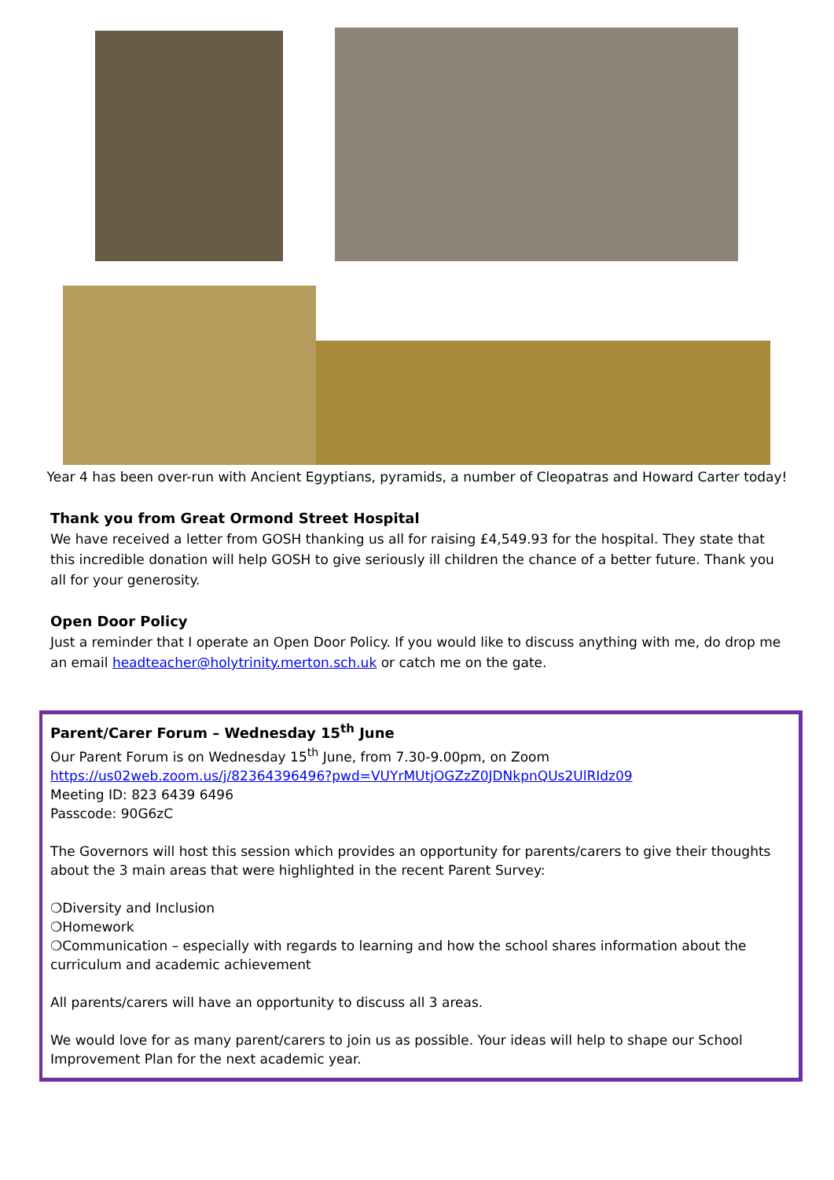Year 4 has been over-run with Ancient Egyptians, pyramids, a number of Cleopatras and Howard Carter today!
Thank you from Great Ormond Street Hospital
We have received a letter from GOSH thanking us all for raising £4,549.93 for the hospital. They state that this incredible donation will help GOSH to give seriously ill children the chance of a better future. Thank you all for your generosity.
Open Door Policy
Just a reminder that I operate an Open Door Policy. If you would like to discuss anything with me, do drop me an email headteacher@holytrinity.merton.sch.uk or catch me on the gate.
Parent/Carer Forum – Wednesday 15<sup>th</sup> June
Our Parent Forum is on Wednesday 15<sup>th</sup> June, from 7.30-9.00pm, on Zoom
https://us02web.zoom.us/j/82364396496?pwd=VUYrMUtjOGZzZ0JDNkpnQUs2UlRIdz09
Meeting ID: 823 6439 6496
Passcode: 90G6zC
The Governors will host this session which provides an opportunity for parents/carers to give their thoughts about the 3 main areas that were highlighted in the recent Parent Survey:
❍Diversity and Inclusion
❍Homework
❍Communication – especially with regards to learning and how the school shares information about the curriculum and academic achievement
All parents/carers will have an opportunity to discuss all 3 areas.
We would love for as many parent/carers to join us as possible. Your ideas will help to shape our School Improvement Plan for the next academic year.